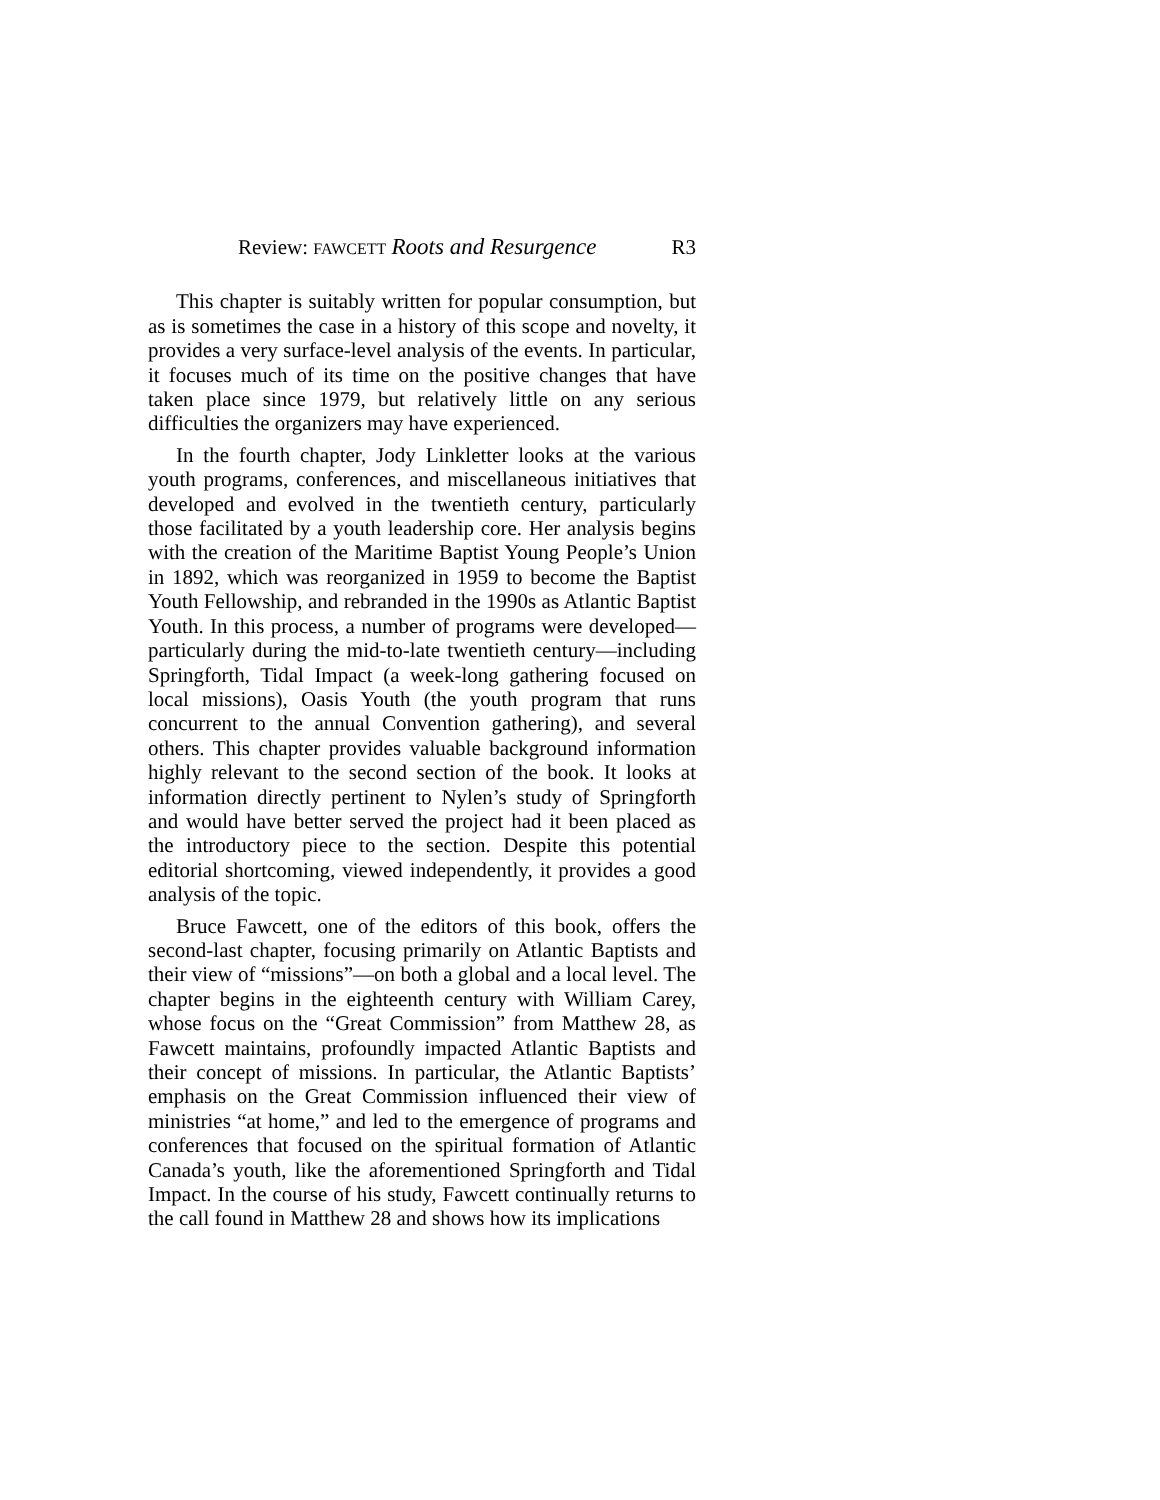Review: FAWCETT Roots and Resurgence R3
This chapter is suitably written for popular consumption, but as is sometimes the case in a history of this scope and novelty, it provides a very surface-level analysis of the events. In particular, it focuses much of its time on the positive changes that have taken place since 1979, but relatively little on any serious difficulties the organizers may have experienced.
In the fourth chapter, Jody Linkletter looks at the various youth programs, conferences, and miscellaneous initiatives that developed and evolved in the twentieth century, particularly those facilitated by a youth leadership core. Her analysis begins with the creation of the Maritime Baptist Young People’s Union in 1892, which was reorganized in 1959 to become the Baptist Youth Fellowship, and rebranded in the 1990s as Atlantic Baptist Youth. In this process, a number of programs were developed—particularly during the mid-to-late twentieth century—including Springforth, Tidal Impact (a week-long gathering focused on local missions), Oasis Youth (the youth program that runs concurrent to the annual Convention gathering), and several others. This chapter provides valuable background information highly relevant to the second section of the book. It looks at information directly pertinent to Nylen’s study of Springforth and would have better served the project had it been placed as the introductory piece to the section. Despite this potential editorial shortcoming, viewed independently, it provides a good analysis of the topic.
Bruce Fawcett, one of the editors of this book, offers the second-last chapter, focusing primarily on Atlantic Baptists and their view of “missions”—on both a global and a local level. The chapter begins in the eighteenth century with William Carey, whose focus on the “Great Commission” from Matthew 28, as Fawcett maintains, profoundly impacted Atlantic Baptists and their concept of missions. In particular, the Atlantic Baptists’ emphasis on the Great Commission influenced their view of ministries “at home,” and led to the emergence of programs and conferences that focused on the spiritual formation of Atlantic Canada’s youth, like the aforementioned Springforth and Tidal Impact. In the course of his study, Fawcett continually returns to the call found in Matthew 28 and shows how its implications